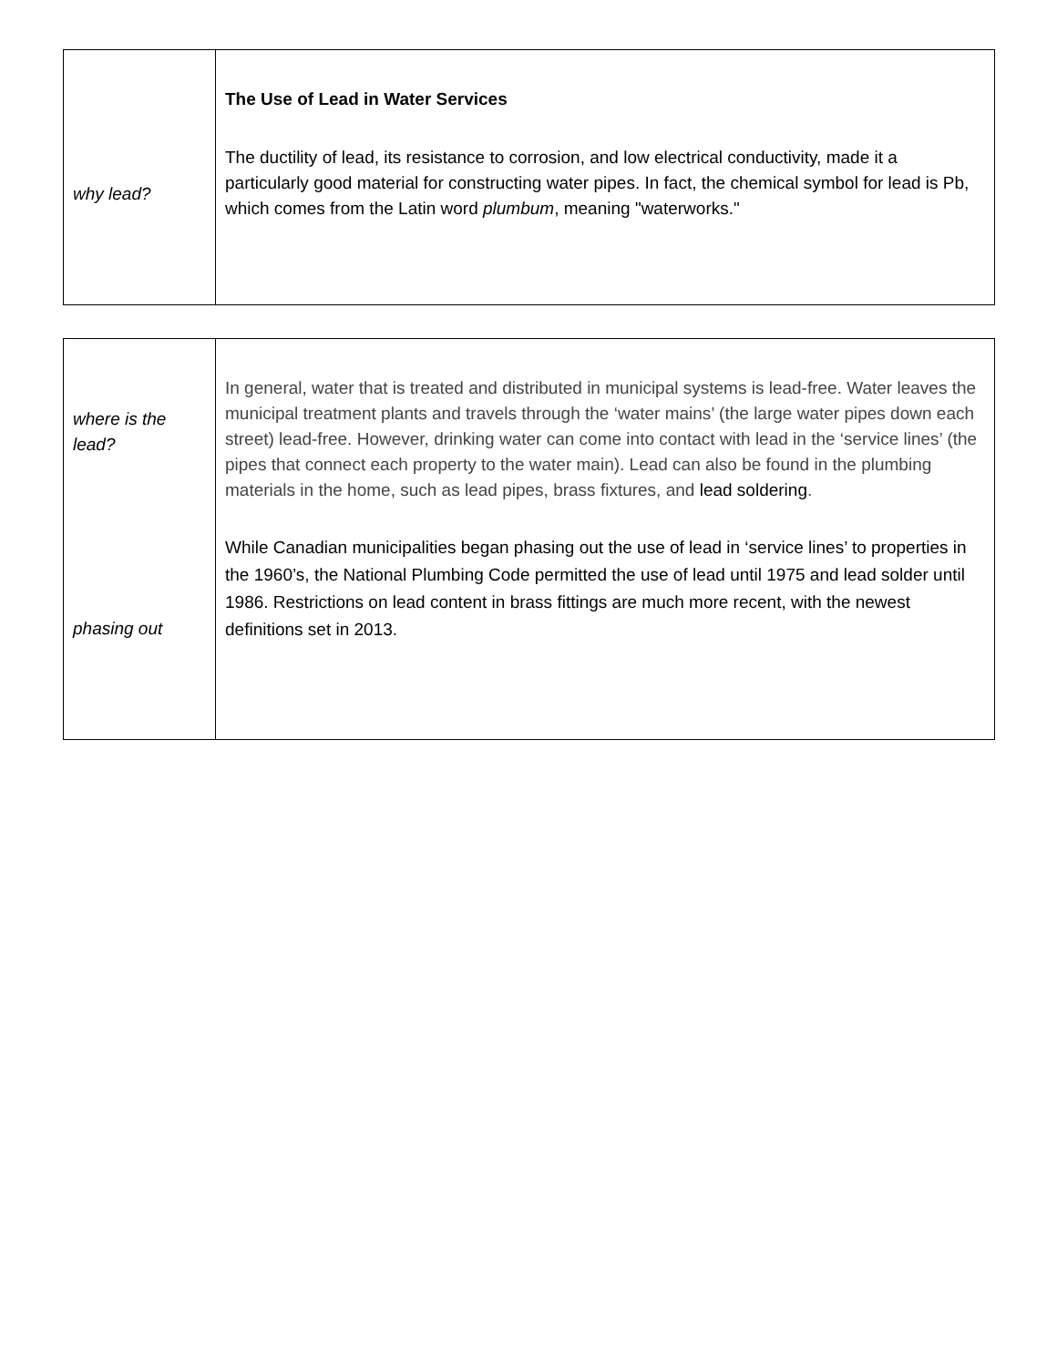| why lead? | The Use of Lead in Water Services The ductility of lead, its resistance to corrosion, and low electrical conductivity, made it a particularly good material for constructing water pipes. In fact, the chemical symbol for lead is Pb, which comes from the Latin word plumbum , meaning "waterworks." |
| where is the lead? phasing out | In general, water that is treated and distributed in municipal systems is lead-free. Water leaves the municipal treatment plants and travels through the ‘water mains’ (the large water pipes down each street) lead-free. However, drinking water can come into contact with lead in the ‘service lines’ (the pipes that connect each property to the water main). Lead can also be found in the plumbing materials in the home, such as lead pipes, brass fixtures, and lead soldering . While Canadian municipalities began phasing out the use of lead in ‘service lines’ to properties in the 1960’s, the National Plumbing Code permitted the use of lead until 1975 and lead solder until 1986. Restrictions on lead content in brass fittings are much more recent, with the newest definitions set in 2013. |